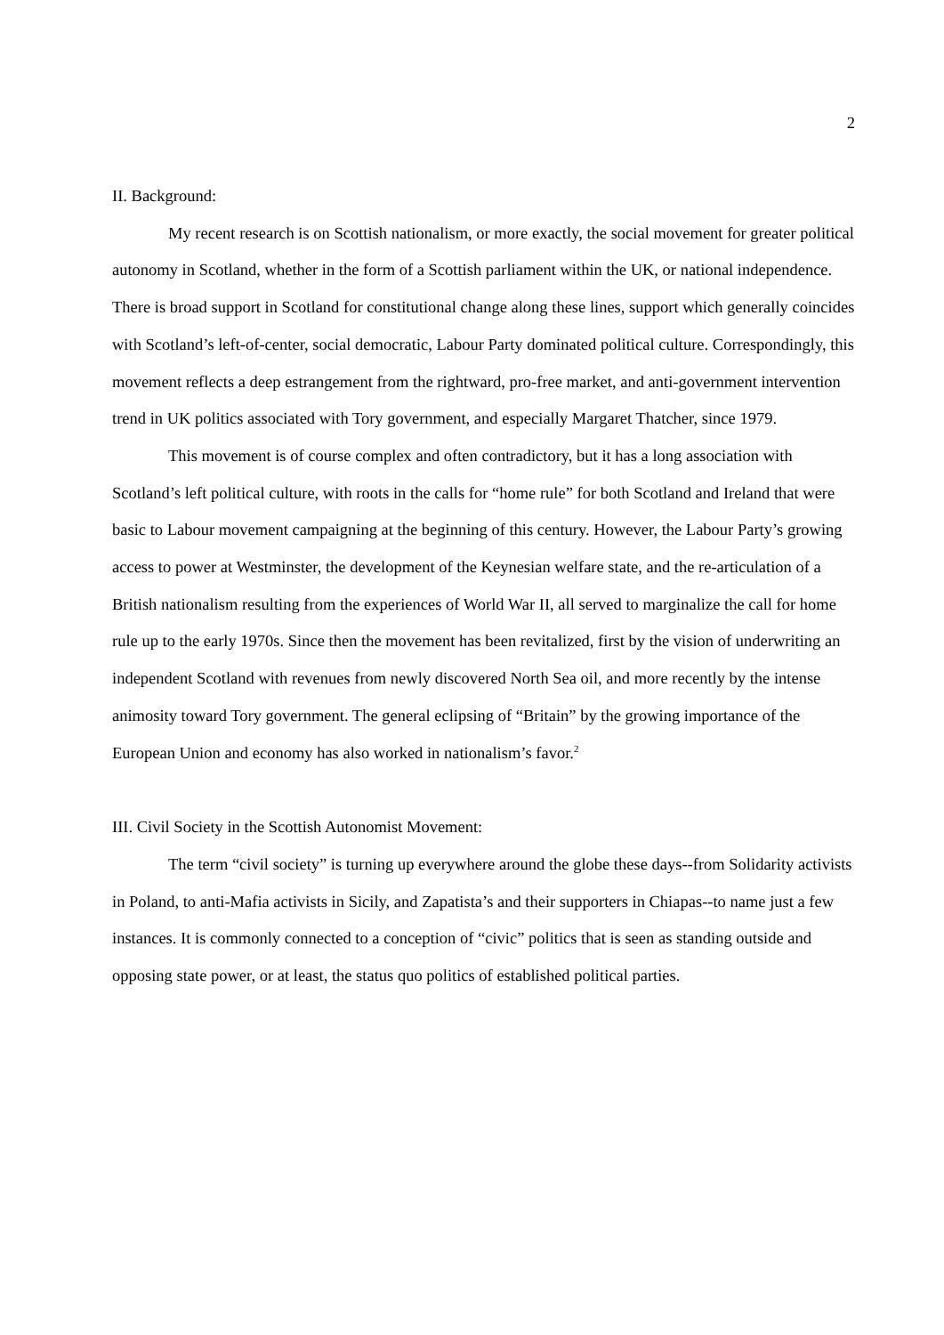2
II. Background:
My recent research is on Scottish nationalism, or more exactly, the social movement for greater political autonomy in Scotland, whether in the form of a Scottish parliament within the UK, or national independence. There is broad support in Scotland for constitutional change along these lines, support which generally coincides with Scotland’s left-of-center, social democratic, Labour Party dominated political culture. Correspondingly, this movement reflects a deep estrangement from the rightward, pro-free market, and anti-government intervention trend in UK politics associated with Tory government, and especially Margaret Thatcher, since 1979.
This movement is of course complex and often contradictory, but it has a long association with Scotland’s left political culture, with roots in the calls for “home rule” for both Scotland and Ireland that were basic to Labour movement campaigning at the beginning of this century. However, the Labour Party’s growing access to power at Westminster, the development of the Keynesian welfare state, and the re-articulation of a British nationalism resulting from the experiences of World War II, all served to marginalize the call for home rule up to the early 1970s. Since then the movement has been revitalized, first by the vision of underwriting an independent Scotland with revenues from newly discovered North Sea oil, and more recently by the intense animosity toward Tory government. The general eclipsing of “Britain” by the growing importance of the European Union and economy has also worked in nationalism’s favor.<sup>2</sup>
III. Civil Society in the Scottish Autonomist Movement:
The term “civil society” is turning up everywhere around the globe these days--from Solidarity activists in Poland, to anti-Mafia activists in Sicily, and Zapatista’s and their supporters in Chiapas--to name just a few instances. It is commonly connected to a conception of “civic” politics that is seen as standing outside and opposing state power, or at least, the status quo politics of established political parties.